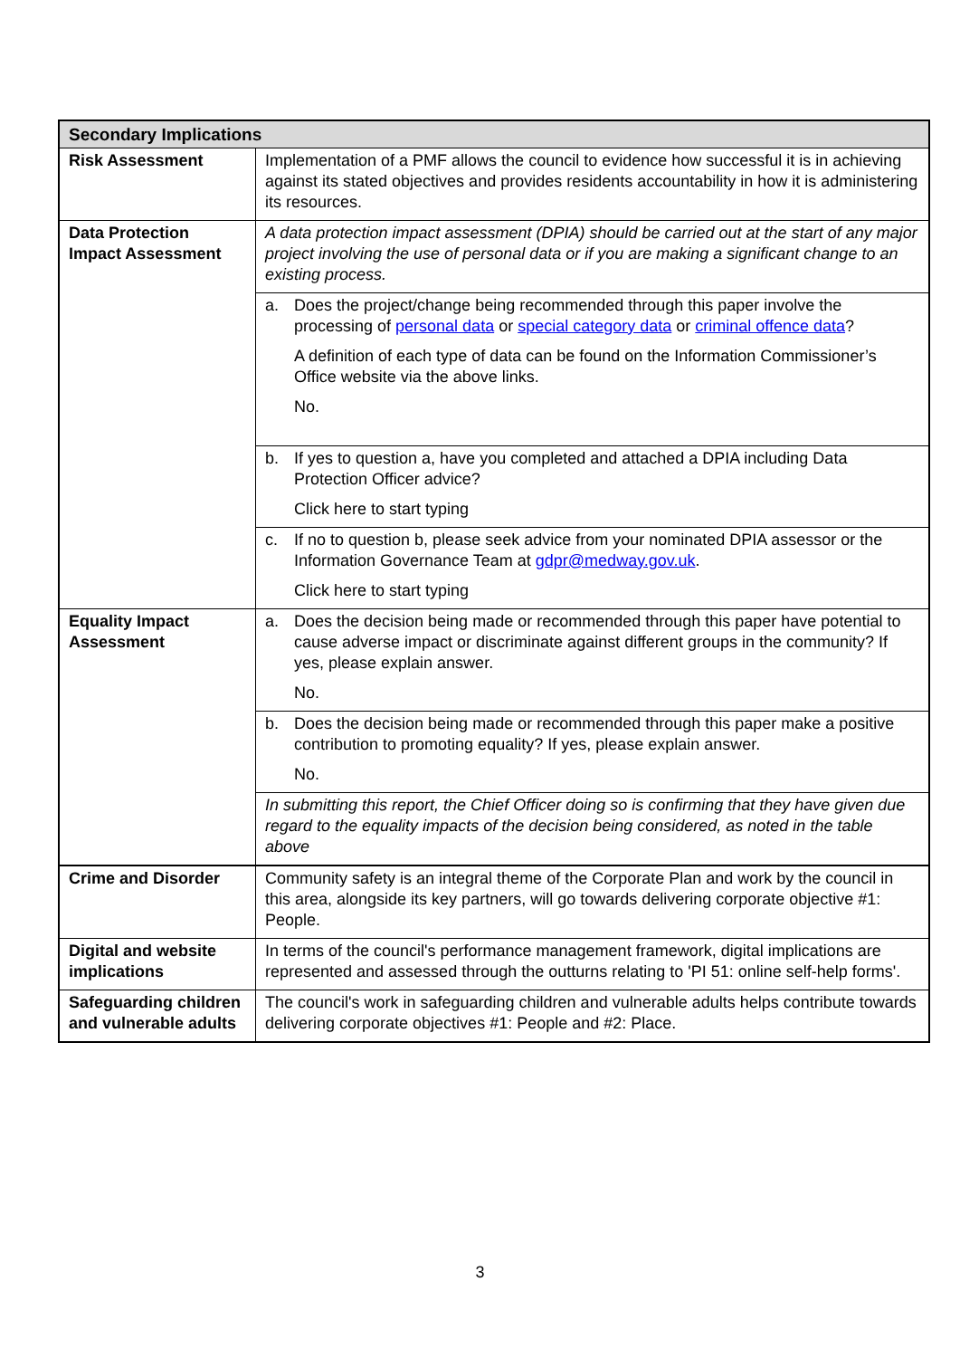| Secondary Implications | |
| --- | --- |
| Risk Assessment | Implementation of a PMF allows the council to evidence how successful it is in achieving against its stated objectives and provides residents accountability in how it is administering its resources. |
| Data Protection Impact Assessment | A data protection impact assessment (DPIA) should be carried out at the start of any major project involving the use of personal data or if you are making a significant change to an existing process. |
| | a. Does the project/change being recommended through this paper involve the processing of personal data or special category data or criminal offence data ? A definition of each type of data can be found on the Information Commissioner’s Office website via the above links. No. |
| | b. If yes to question a, have you completed and attached a DPIA including Data Protection Officer advice? Click here to start typing |
| | c. If no to question b, please seek advice from your nominated DPIA assessor or the Information Governance Team at gdpr@medway.gov.uk . Click here to start typing |
| Equality Impact Assessment | a. Does the decision being made or recommended through this paper have potential to cause adverse impact or discriminate against different groups in the community? If yes, please explain answer. No. |
| | b. Does the decision being made or recommended through this paper make a positive contribution to promoting equality? If yes, please explain answer. No. |
| | In submitting this report, the Chief Officer doing so is confirming that they have given due regard to the equality impacts of the decision being considered, as noted in the table above |
| Crime and Disorder | Community safety is an integral theme of the Corporate Plan and work by the council in this area, alongside its key partners, will go towards delivering corporate objective #1: People. |
| Digital and website implications | In terms of the council's performance management framework, digital implications are represented and assessed through the outturns relating to 'PI 51: online self-help forms'. |
| Safeguarding children and vulnerable adults | The council's work in safeguarding children and vulnerable adults helps contribute towards delivering corporate objectives #1: People and #2: Place. |
3